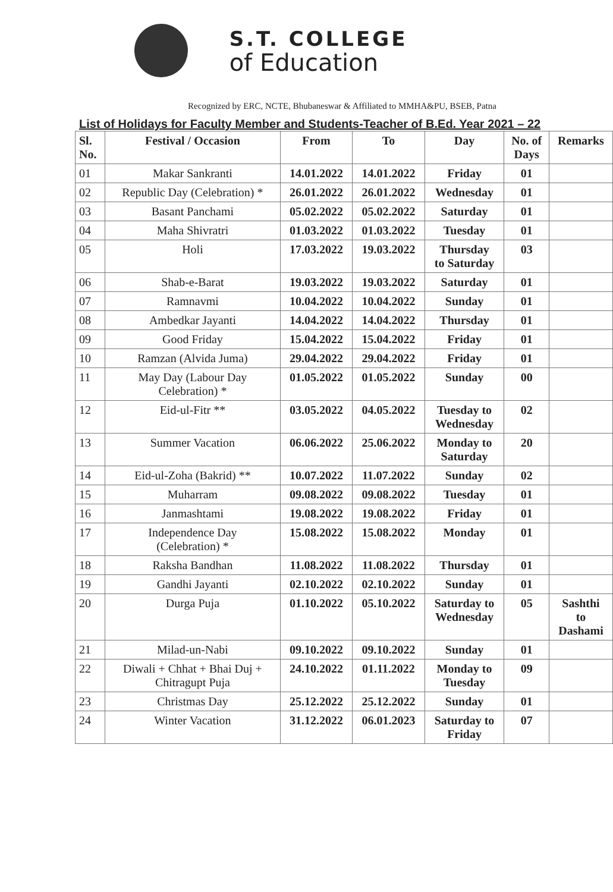S.T. COLLEGE
of Education
Recognized by ERC, NCTE, Bhubaneswar & Affiliated to MMHA&PU, BSEB, Patna
List of Holidays for Faculty Member and Students-Teacher of B.Ed. Year 2021 – 22
| Sl. No. | Festival / Occasion | From | To | Day | No. of Days | Remarks |
| --- | --- | --- | --- | --- | --- | --- |
| 01 | Makar Sankranti | 14.01.2022 | 14.01.2022 | Friday | 01 | |
| 02 | Republic Day (Celebration) * | 26.01.2022 | 26.01.2022 | Wednesday | 01 | |
| 03 | Basant Panchami | 05.02.2022 | 05.02.2022 | Saturday | 01 | |
| 04 | Maha Shivratri | 01.03.2022 | 01.03.2022 | Tuesday | 01 | |
| 05 | Holi | 17.03.2022 | 19.03.2022 | Thursday to Saturday | 03 | |
| 06 | Shab-e-Barat | 19.03.2022 | 19.03.2022 | Saturday | 01 | |
| 07 | Ramnavmi | 10.04.2022 | 10.04.2022 | Sunday | 01 | |
| 08 | Ambedkar Jayanti | 14.04.2022 | 14.04.2022 | Thursday | 01 | |
| 09 | Good Friday | 15.04.2022 | 15.04.2022 | Friday | 01 | |
| 10 | Ramzan (Alvida Juma) | 29.04.2022 | 29.04.2022 | Friday | 01 | |
| 11 | May Day (Labour Day Celebration) * | 01.05.2022 | 01.05.2022 | Sunday | 00 | |
| 12 | Eid-ul-Fitr ** | 03.05.2022 | 04.05.2022 | Tuesday to Wednesday | 02 | |
| 13 | Summer Vacation | 06.06.2022 | 25.06.2022 | Monday to Saturday | 20 | |
| 14 | Eid-ul-Zoha (Bakrid) ** | 10.07.2022 | 11.07.2022 | Sunday | 02 | |
| 15 | Muharram | 09.08.2022 | 09.08.2022 | Tuesday | 01 | |
| 16 | Janmashtami | 19.08.2022 | 19.08.2022 | Friday | 01 | |
| 17 | Independence Day (Celebration) * | 15.08.2022 | 15.08.2022 | Monday | 01 | |
| 18 | Raksha Bandhan | 11.08.2022 | 11.08.2022 | Thursday | 01 | |
| 19 | Gandhi Jayanti | 02.10.2022 | 02.10.2022 | Sunday | 01 | |
| 20 | Durga Puja | 01.10.2022 | 05.10.2022 | Saturday to Wednesday | 05 | Sashthi to Dashami |
| 21 | Milad-un-Nabi | 09.10.2022 | 09.10.2022 | Sunday | 01 | |
| 22 | Diwali + Chhat + Bhai Duj + Chitragupt Puja | 24.10.2022 | 01.11.2022 | Monday to Tuesday | 09 | |
| 23 | Christmas Day | 25.12.2022 | 25.12.2022 | Sunday | 01 | |
| 24 | Winter Vacation | 31.12.2022 | 06.01.2023 | Saturday to Friday | 07 | |